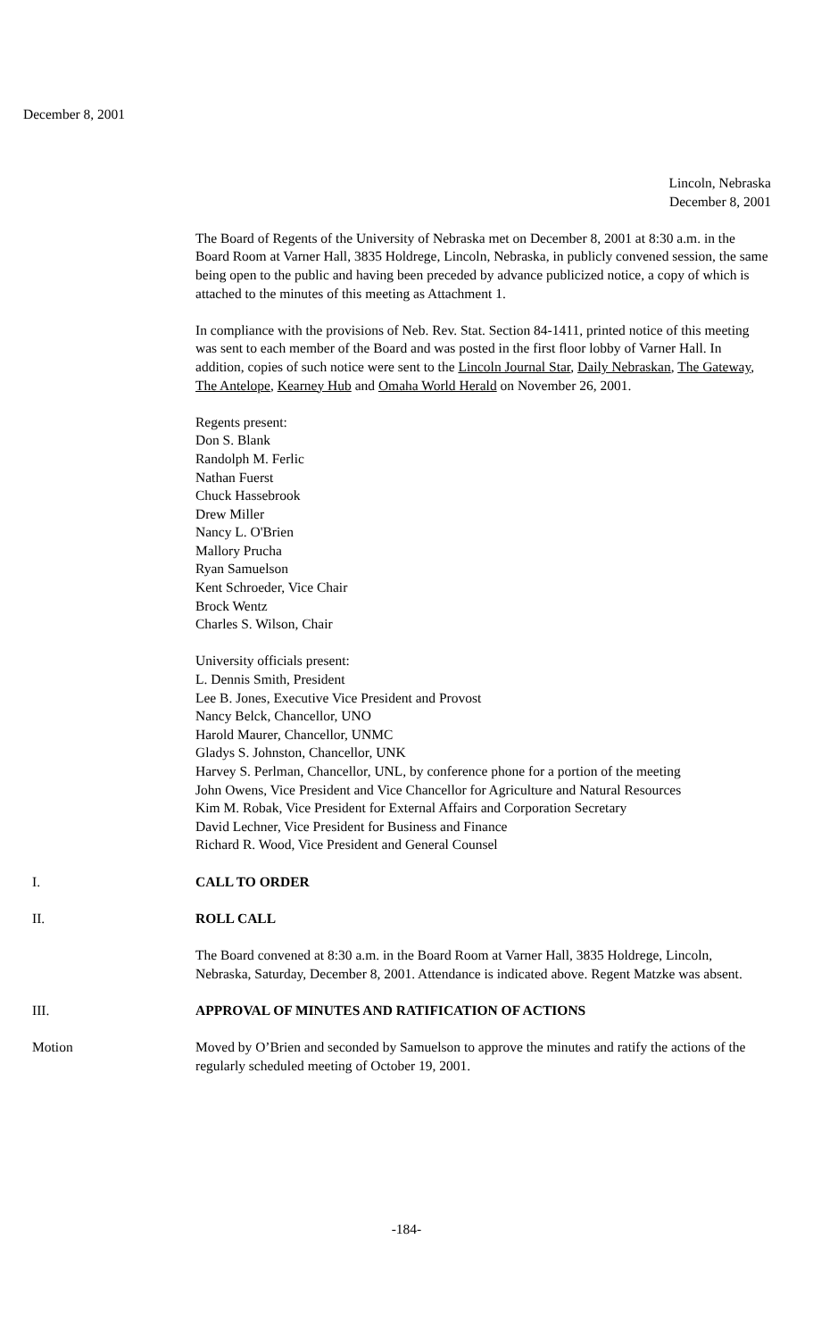December 8, 2001
Lincoln, Nebraska
December 8, 2001
The Board of Regents of the University of Nebraska met on December 8, 2001 at 8:30 a.m. in the Board Room at Varner Hall, 3835 Holdrege, Lincoln, Nebraska, in publicly convened session, the same being open to the public and having been preceded by advance publicized notice, a copy of which is attached to the minutes of this meeting as Attachment 1.
In compliance with the provisions of Neb. Rev. Stat. Section 84-1411, printed notice of this meeting was sent to each member of the Board and was posted in the first floor lobby of Varner Hall. In addition, copies of such notice were sent to the Lincoln Journal Star, Daily Nebraskan, The Gateway, The Antelope, Kearney Hub and Omaha World Herald on November 26, 2001.
Regents present:
Don S. Blank
Randolph M. Ferlic
Nathan Fuerst
Chuck Hassebrook
Drew Miller
Nancy L. O'Brien
Mallory Prucha
Ryan Samuelson
Kent Schroeder, Vice Chair
Brock Wentz
Charles S. Wilson, Chair
University officials present:
L. Dennis Smith, President
Lee B. Jones, Executive Vice President and Provost
Nancy Belck, Chancellor, UNO
Harold Maurer, Chancellor, UNMC
Gladys S. Johnston, Chancellor, UNK
Harvey S. Perlman, Chancellor, UNL, by conference phone for a portion of the meeting
John Owens, Vice President and Vice Chancellor for Agriculture and Natural Resources
Kim M. Robak, Vice President for External Affairs and Corporation Secretary
David Lechner, Vice President for Business and Finance
Richard R. Wood, Vice President and General Counsel
I. CALL TO ORDER
II. ROLL CALL
The Board convened at 8:30 a.m. in the Board Room at Varner Hall, 3835 Holdrege, Lincoln, Nebraska, Saturday, December 8, 2001. Attendance is indicated above. Regent Matzke was absent.
III. APPROVAL OF MINUTES AND RATIFICATION OF ACTIONS
Motion Moved by O’Brien and seconded by Samuelson to approve the minutes and ratify the actions of the regularly scheduled meeting of October 19, 2001.
-184-